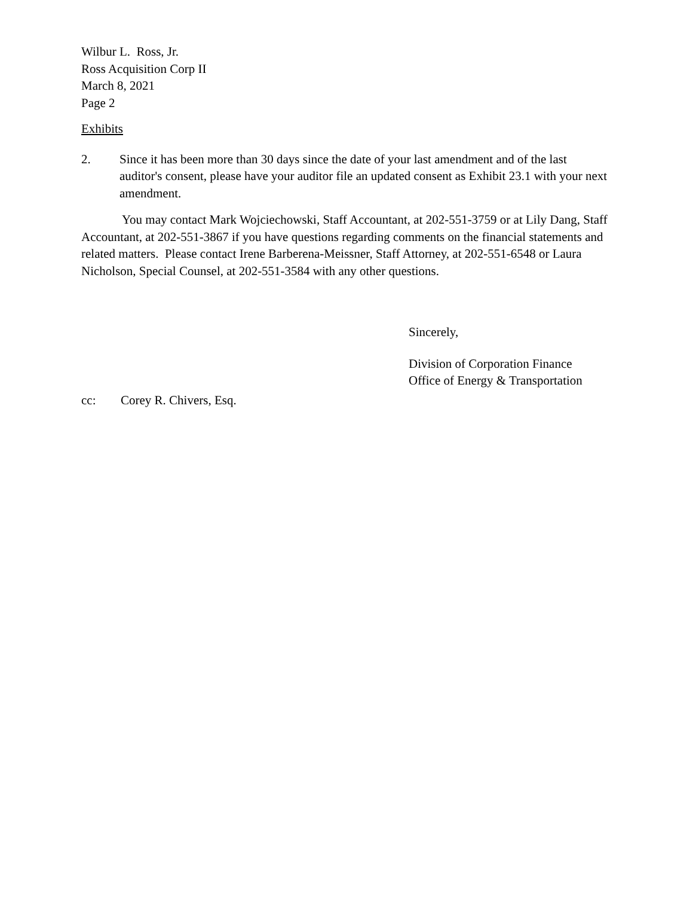Wilbur L. Ross, Jr.
Ross Acquisition Corp II
March 8, 2021
Page 2
Exhibits
2. Since it has been more than 30 days since the date of your last amendment and of the last auditor's consent, please have your auditor file an updated consent as Exhibit 23.1 with your next amendment.
You may contact Mark Wojciechowski, Staff Accountant, at 202-551-3759 or at Lily Dang, Staff Accountant, at 202-551-3867 if you have questions regarding comments on the financial statements and related matters. Please contact Irene Barberena-Meissner, Staff Attorney, at 202-551-6548 or Laura Nicholson, Special Counsel, at 202-551-3584 with any other questions.
Sincerely,
Division of Corporation Finance
Office of Energy & Transportation
cc: Corey R. Chivers, Esq.